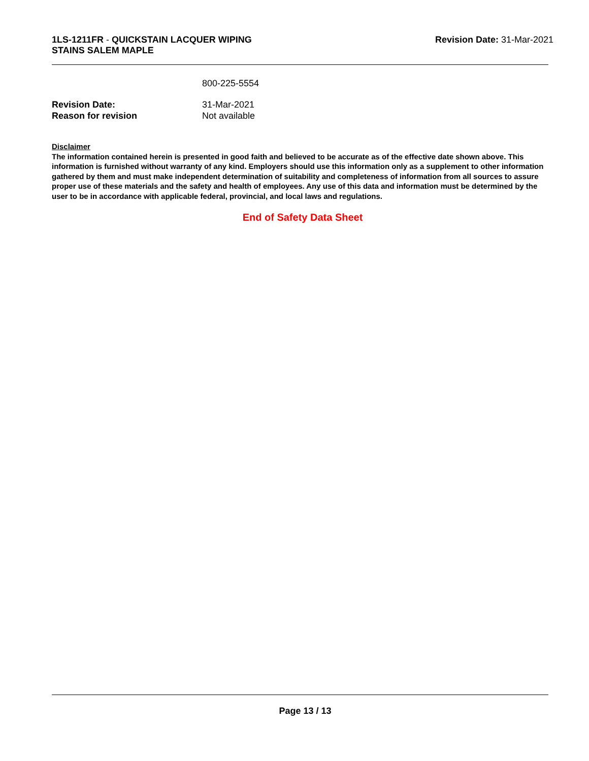1LS-1211FR - QUICKSTAIN LACQUER WIPING
STAINS SALEM MAPLE
Revision Date: 31-Mar-2021
800-225-5554
Revision Date: 31-Mar-2021
Reason for revision Not available
Disclaimer
The information contained herein is presented in good faith and believed to be accurate as of the effective date shown above. This information is furnished without warranty of any kind. Employers should use this information only as a supplement to other information gathered by them and must make independent determination of suitability and completeness of information from all sources to assure proper use of these materials and the safety and health of employees. Any use of this data and information must be determined by the user to be in accordance with applicable federal, provincial, and local laws and regulations.
End of Safety Data Sheet
Page 13 / 13